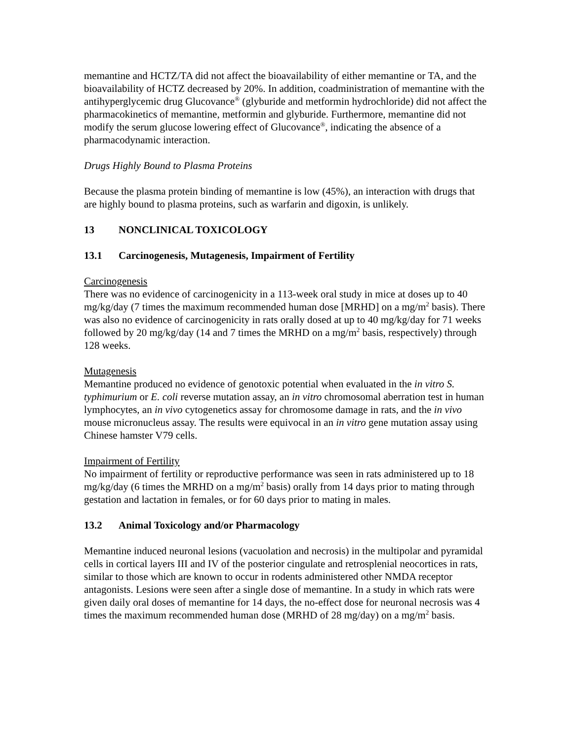memantine and HCTZ/TA did not affect the bioavailability of either memantine or TA, and the bioavailability of HCTZ decreased by 20%. In addition, coadministration of memantine with the antihyperglycemic drug Glucovance<sup>®</sup> (glyburide and metformin hydrochloride) did not affect the pharmacokinetics of memantine, metformin and glyburide. Furthermore, memantine did not modify the serum glucose lowering effect of Glucovance<sup>®</sup>, indicating the absence of a pharmacodynamic interaction.
Drugs Highly Bound to Plasma Proteins
Because the plasma protein binding of memantine is low (45%), an interaction with drugs that are highly bound to plasma proteins, such as warfarin and digoxin, is unlikely.
13 NONCLINICAL TOXICOLOGY
13.1 Carcinogenesis, Mutagenesis, Impairment of Fertility
Carcinogenesis
There was no evidence of carcinogenicity in a 113-week oral study in mice at doses up to 40 mg/kg/day (7 times the maximum recommended human dose [MRHD] on a mg/m<sup>2</sup> basis). There was also no evidence of carcinogenicity in rats orally dosed at up to 40 mg/kg/day for 71 weeks followed by 20 mg/kg/day (14 and 7 times the MRHD on a mg/m<sup>2</sup> basis, respectively) through 128 weeks.
Mutagenesis
Memantine produced no evidence of genotoxic potential when evaluated in the in vitro S. typhimurium or E. coli reverse mutation assay, an in vitro chromosomal aberration test in human lymphocytes, an in vivo cytogenetics assay for chromosome damage in rats, and the in vivo mouse micronucleus assay. The results were equivocal in an in vitro gene mutation assay using Chinese hamster V79 cells.
Impairment of Fertility
No impairment of fertility or reproductive performance was seen in rats administered up to 18 mg/kg/day (6 times the MRHD on a mg/m<sup>2</sup> basis) orally from 14 days prior to mating through gestation and lactation in females, or for 60 days prior to mating in males.
13.2 Animal Toxicology and/or Pharmacology
Memantine induced neuronal lesions (vacuolation and necrosis) in the multipolar and pyramidal cells in cortical layers III and IV of the posterior cingulate and retrosplenial neocortices in rats, similar to those which are known to occur in rodents administered other NMDA receptor antagonists. Lesions were seen after a single dose of memantine. In a study in which rats were given daily oral doses of memantine for 14 days, the no-effect dose for neuronal necrosis was 4 times the maximum recommended human dose (MRHD of 28 mg/day) on a mg/m<sup>2</sup> basis.